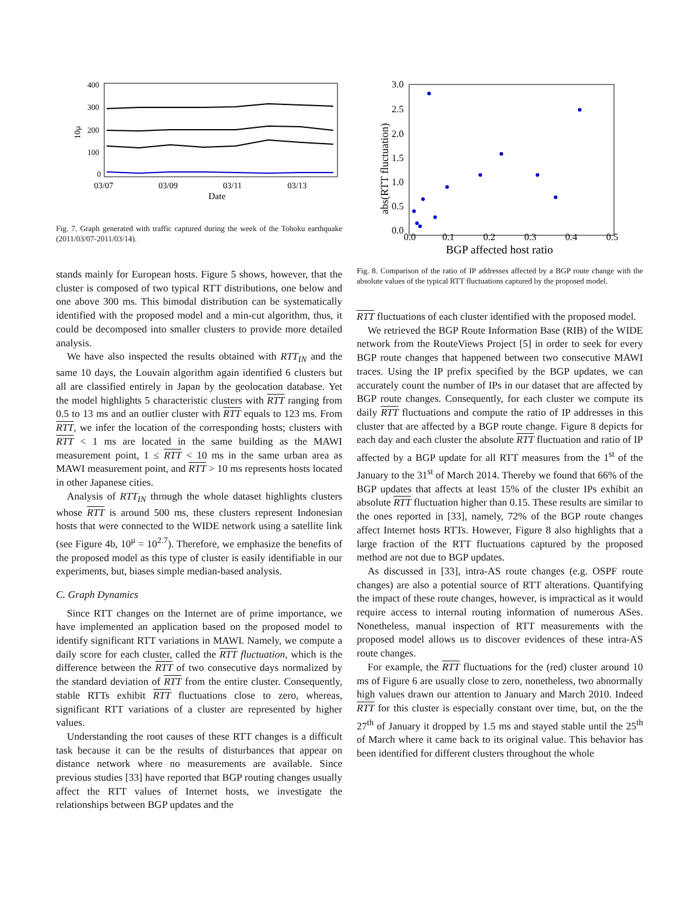400
300
200
100
0
10μ
03/07
03/09
03/11
03/13
Date
Fig. 7. Graph generated with traffic captured during the week of the Tohoku earthquake (2011/03/07-2011/03/14).
stands mainly for European hosts. Figure 5 shows, however, that the cluster is composed of two typical RTT distributions, one below and one above 300 ms. This bimodal distribution can be systematically identified with the proposed model and a min-cut algorithm, thus, it could be decomposed into smaller clusters to provide more detailed analysis.
We have also inspected the results obtained with RTT<sub>IN</sub> and the same 10 days, the Louvain algorithm again identified 6 clusters but all are classified entirely in Japan by the geolocation database. Yet the model highlights 5 characteristic clusters with RTT ranging from 0.5 to 13 ms and an outlier cluster with RTT equals to 123 ms. From RTT, we infer the location of the corresponding hosts; clusters with RTT < 1 ms are located in the same building as the MAWI measurement point, 1 ≤ RTT < 10 ms in the same urban area as MAWI measurement point, and RTT > 10 ms represents hosts located in other Japanese cities.
Analysis of RTT<sub>IN</sub> through the whole dataset highlights clusters whose RTT is around 500 ms, these clusters represent Indonesian hosts that were connected to the WIDE network using a satellite link (see Figure 4b, 10<sup>μ</sup> = 10<sup>2.7</sup>). Therefore, we emphasize the benefits of the proposed model as this type of cluster is easily identifiable in our experiments, but, biases simple median-based analysis.
C. Graph Dynamics
Since RTT changes on the Internet are of prime importance, we have implemented an application based on the proposed model to identify significant RTT variations in MAWI. Namely, we compute a daily score for each cluster, called the RTT fluctuation, which is the difference between the RTT of two consecutive days normalized by the standard deviation of RTT from the entire cluster. Consequently, stable RTTs exhibit RTT fluctuations close to zero, whereas, significant RTT variations of a cluster are represented by higher values.
Understanding the root causes of these RTT changes is a difficult task because it can be the results of disturbances that appear on distance network where no measurements are available. Since previous studies [33] have reported that BGP routing changes usually affect the RTT values of Internet hosts, we investigate the relationships between BGP updates and the
3.0
2.5
2.0
1.5
1.0
0.5
0.0
0.0
0.1
0.2
0.3
0.4
0.5
BGP affected host ratio
abs(RTT fluctuation)
Fig. 8. Comparison of the ratio of IP addresses affected by a BGP route change with the absolute values of the typical RTT fluctuations captured by the proposed model.
RTT fluctuations of each cluster identified with the proposed model.
We retrieved the BGP Route Information Base (RIB) of the WIDE network from the RouteViews Project [5] in order to seek for every BGP route changes that happened between two consecutive MAWI traces. Using the IP prefix specified by the BGP updates, we can accurately count the number of IPs in our dataset that are affected by BGP route changes. Consequently, for each cluster we compute its daily RTT fluctuations and compute the ratio of IP addresses in this cluster that are affected by a BGP route change. Figure 8 depicts for each day and each cluster the absolute RTT fluctuation and ratio of IP affected by a BGP update for all RTT measures from the 1<sup>st</sup> of the January to the 31<sup>st</sup> of March 2014. Thereby we found that 66% of the BGP updates that affects at least 15% of the cluster IPs exhibit an absolute RTT fluctuation higher than 0.15. These results are similar to the ones reported in [33], namely, 72% of the BGP route changes affect Internet hosts RTTs. However, Figure 8 also highlights that a large fraction of the RTT fluctuations captured by the proposed method are not due to BGP updates.
As discussed in [33], intra-AS route changes (e.g. OSPF route changes) are also a potential source of RTT alterations. Quantifying the impact of these route changes, however, is impractical as it would require access to internal routing information of numerous ASes. Nonetheless, manual inspection of RTT measurements with the proposed model allows us to discover evidences of these intra-AS route changes.
For example, the RTT fluctuations for the (red) cluster around 10 ms of Figure 6 are usually close to zero, nonetheless, two abnormally high values drawn our attention to January and March 2010. Indeed RTT for this cluster is especially constant over time, but, on the the 27<sup>th</sup> of January it dropped by 1.5 ms and stayed stable until the 25<sup>th</sup> of March where it came back to its original value. This behavior has been identified for different clusters throughout the whole